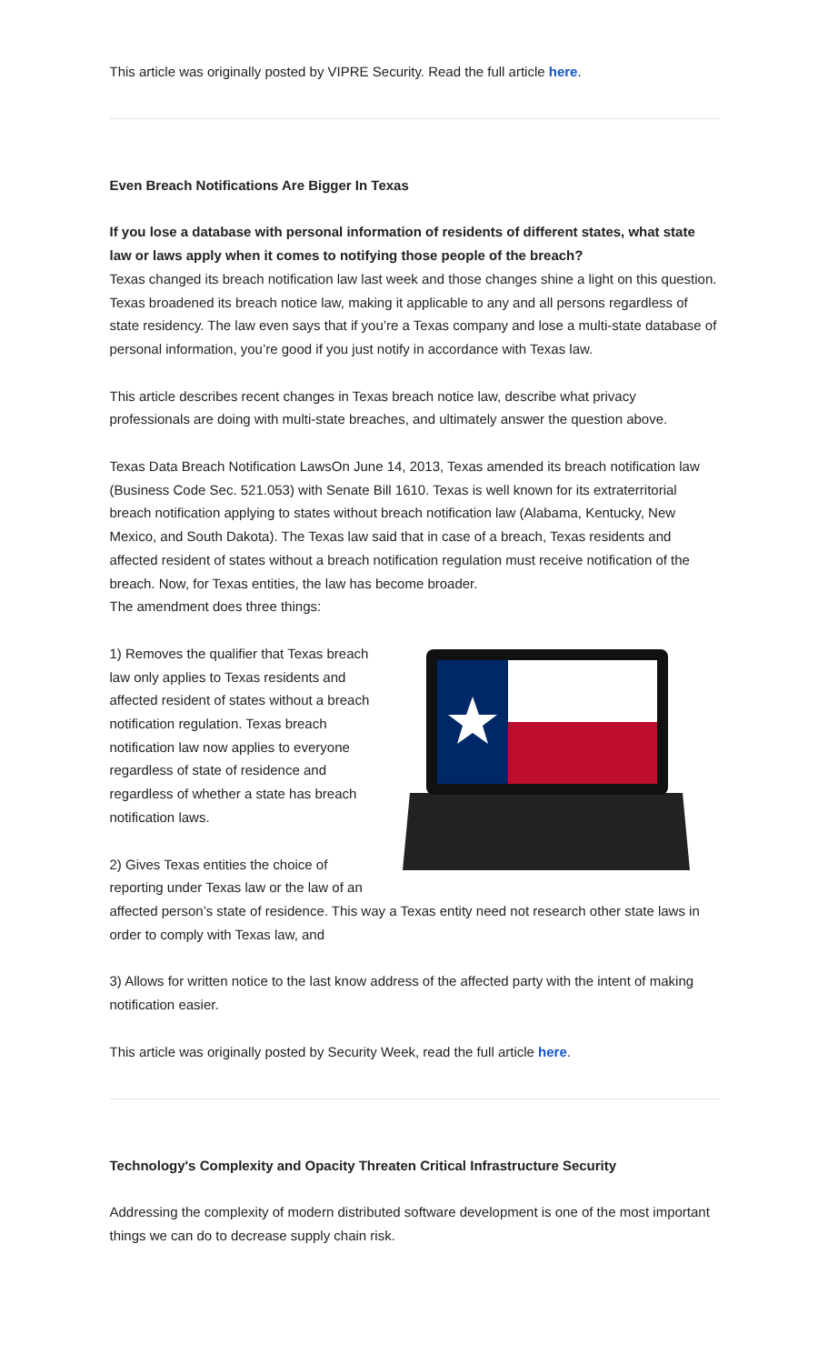This article was originally posted by VIPRE Security. Read the full article here.
Even Breach Notifications Are Bigger In Texas
If you lose a database with personal information of residents of different states, what state law or laws apply when it comes to notifying those people of the breach?
Texas changed its breach notification law last week and those changes shine a light on this question. Texas broadened its breach notice law, making it applicable to any and all persons regardless of state residency. The law even says that if you’re a Texas company and lose a multi-state database of personal information, you’re good if you just notify in accordance with Texas law.
This article describes recent changes in Texas breach notice law, describe what privacy professionals are doing with multi-state breaches, and ultimately answer the question above.
Texas Data Breach Notification LawsOn June 14, 2013, Texas amended its breach notification law (Business Code Sec. 521.053) with Senate Bill 1610. Texas is well known for its extraterritorial breach notification applying to states without breach notification law (Alabama, Kentucky, New Mexico, and South Dakota). The Texas law said that in case of a breach, Texas residents and affected resident of states without a breach notification regulation must receive notification of the breach. Now, for Texas entities, the law has become broader.
The amendment does three things:
1) Removes the qualifier that Texas breach law only applies to Texas residents and affected resident of states without a breach notification regulation. Texas breach notification law now applies to everyone regardless of state of residence and regardless of whether a state has breach notification laws.
2) Gives Texas entities the choice of reporting under Texas law or the law of an affected person’s state of residence. This way a Texas entity need not research other state laws in order to comply with Texas law, and
3) Allows for written notice to the last know address of the affected party with the intent of making notification easier.
This article was originally posted by Security Week, read the full article here.
Technology's Complexity and Opacity Threaten Critical Infrastructure Security
Addressing the complexity of modern distributed software development is one of the most important things we can do to decrease supply chain risk.